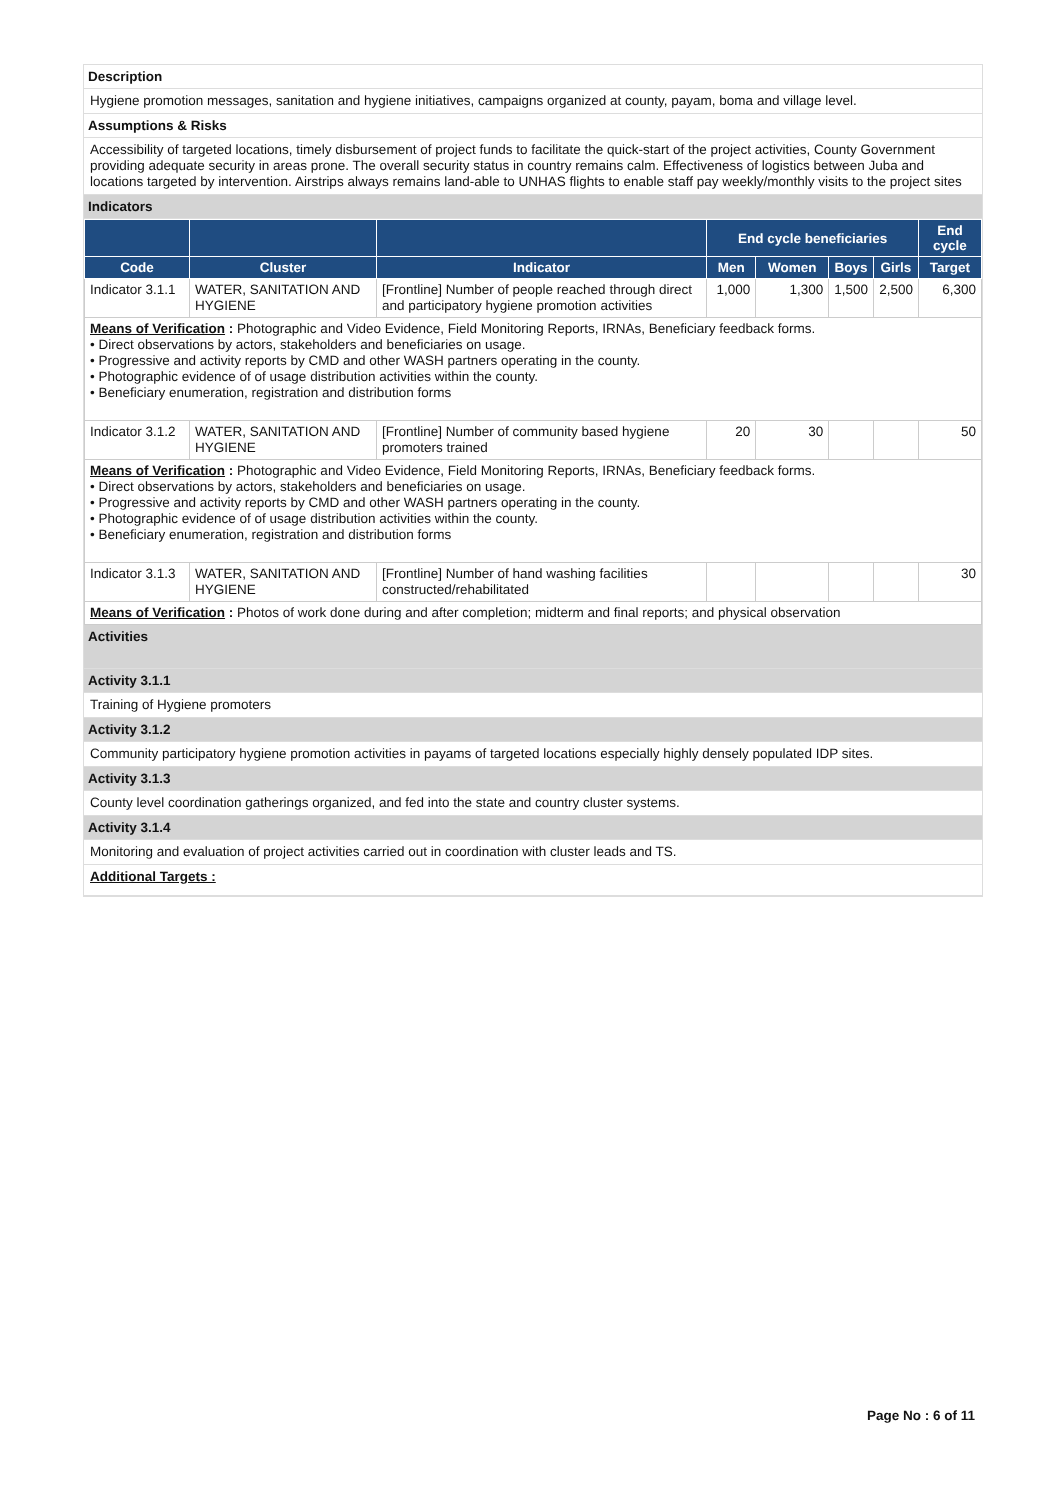Description
Hygiene promotion messages, sanitation and hygiene initiatives, campaigns organized at county, payam, boma and village level.
Assumptions & Risks
Accessibility of targeted locations, timely disbursement of project funds to facilitate the quick-start of the project activities, County Government providing adequate security in areas prone. The overall security status in country remains calm. Effectiveness of logistics between Juba and locations targeted by intervention. Airstrips always remains land-able to UNHAS flights to enable staff pay weekly/monthly visits to the project sites
Indicators
| | | | End cycle beneficiaries | | | | End cycle |
| --- | --- | --- | --- | --- | --- | --- | --- |
| Code | Cluster | Indicator | Men | Women | Boys | Girls | Target |
| Indicator 3.1.1 | WATER, SANITATION AND HYGIENE | [Frontline] Number of people reached through direct and participatory hygiene promotion activities | 1,000 | 1,300 | 1,500 | 2,500 | 6,300 |
| Means of Verification : Photographic and Video Evidence, Field Monitoring Reports, IRNAs, Beneficiary feedback forms. • Direct observations by actors, stakeholders and beneficiaries on usage. • Progressive and activity reports by CMD and other WASH partners operating in the county. • Photographic evidence of of usage distribution activities within the county. • Beneficiary enumeration, registration and distribution forms | | | | | | | |
| Indicator 3.1.2 | WATER, SANITATION AND HYGIENE | [Frontline] Number of community based hygiene promoters trained | 20 | 30 | | | 50 |
| Means of Verification : Photographic and Video Evidence, Field Monitoring Reports, IRNAs, Beneficiary feedback forms. • Direct observations by actors, stakeholders and beneficiaries on usage. • Progressive and activity reports by CMD and other WASH partners operating in the county. • Photographic evidence of of usage distribution activities within the county. • Beneficiary enumeration, registration and distribution forms | | | | | | | |
| Indicator 3.1.3 | WATER, SANITATION AND HYGIENE | [Frontline] Number of hand washing facilities constructed/rehabilitated | | | | | 30 |
| Means of Verification : Photos of work done during and after completion; midterm and final reports; and physical observation | | | | | | | |
Activities
Activity 3.1.1
Training of Hygiene promoters
Activity 3.1.2
Community participatory hygiene promotion activities in payams of targeted locations especially highly densely populated IDP sites.
Activity 3.1.3
County level coordination gatherings organized, and fed into the state and country cluster systems.
Activity 3.1.4
Monitoring and evaluation of project activities carried out in coordination with cluster leads and TS.
Additional Targets :
Page No : 6 of 11